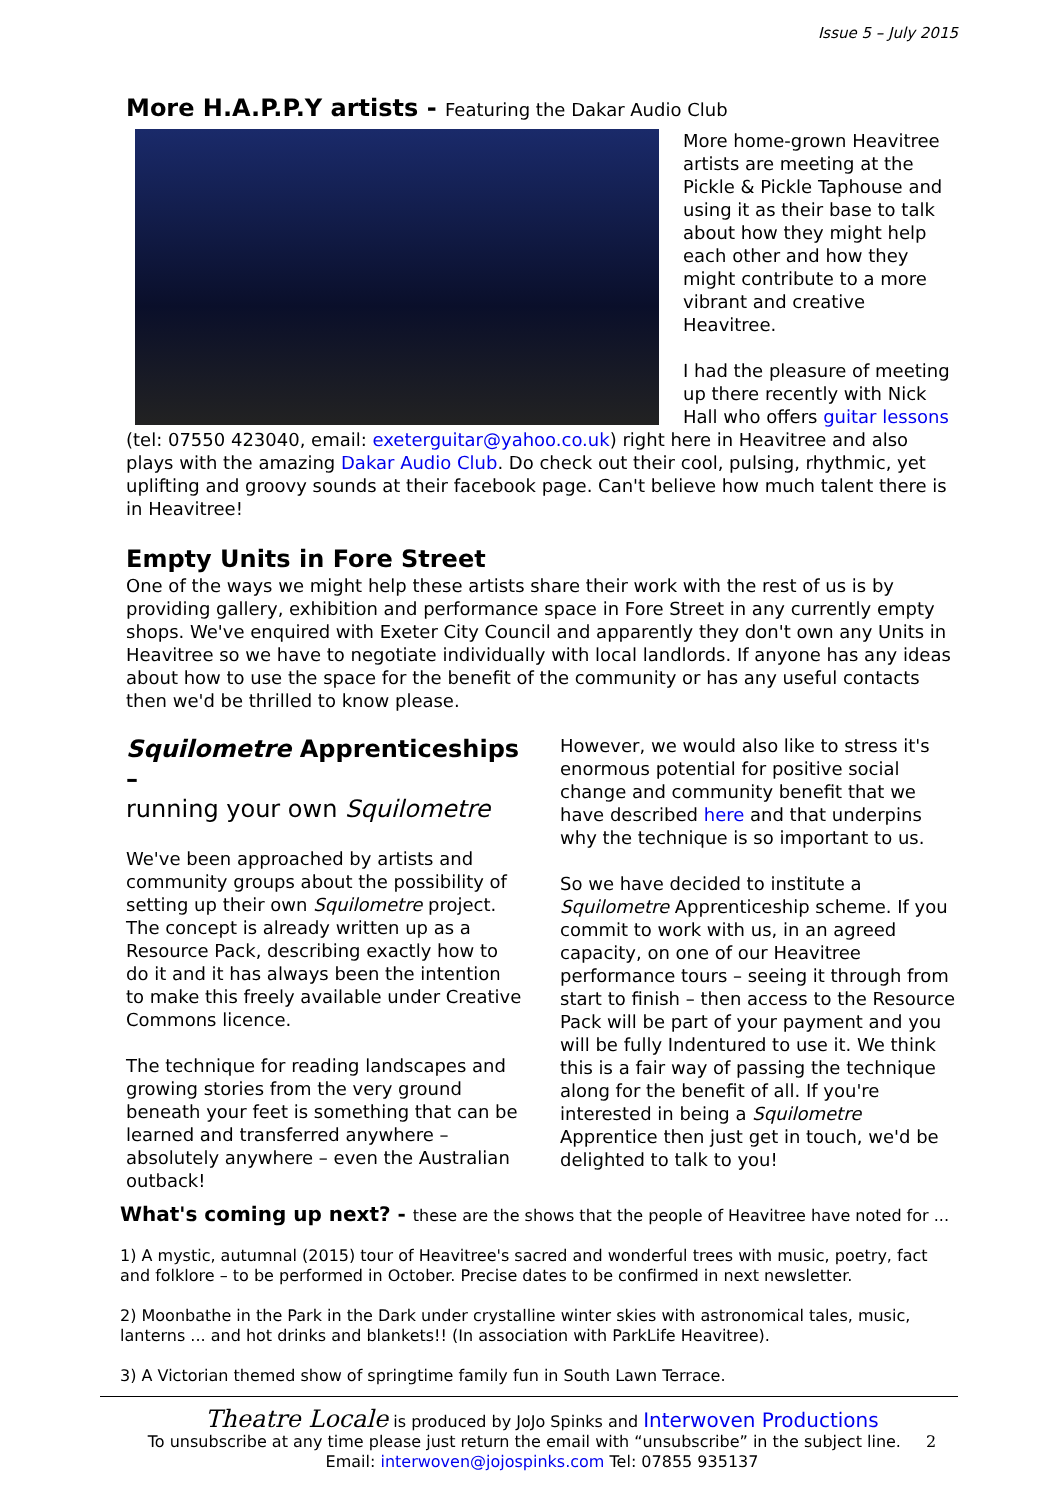Issue 5 – July 2015
More H.A.P.P.Y artists -
Featuring the Dakar Audio Club
More home-grown Heavitree artists are meeting at the Pickle & Pickle Taphouse and using it as their base to talk about how they might help each other and how they might contribute to a more vibrant and creative Heavitree.
I had the pleasure of meeting up there recently with Nick Hall who offers guitar lessons (tel: 07550 423040, email: exeterguitar@yahoo.co.uk) right here in Heavitree and also plays with the amazing Dakar Audio Club. Do check out their cool, pulsing, rhythmic, yet uplifting and groovy sounds at their facebook page. Can't believe how much talent there is in Heavitree!
Empty Units in Fore Street
One of the ways we might help these artists share their work with the rest of us is by providing gallery, exhibition and performance space in Fore Street in any currently empty shops. We've enquired with Exeter City Council and apparently they don't own any Units in Heavitree so we have to negotiate individually with local landlords. If anyone has any ideas about how to use the space for the benefit of the community or has any useful contacts then we'd be thrilled to know please.
Squilometre Apprenticeships –
running your own Squilometre
We've been approached by artists and community groups about the possibility of setting up their own Squilometre project. The concept is already written up as a Resource Pack, describing exactly how to do it and it has always been the intention to make this freely available under Creative Commons licence.
The technique for reading landscapes and growing stories from the very ground beneath your feet is something that can be learned and transferred anywhere – absolutely anywhere – even the Australian outback!
However, we would also like to stress it's enormous potential for positive social change and community benefit that we have described here and that underpins why the technique is so important to us.
So we have decided to institute a Squilometre Apprenticeship scheme. If you commit to work with us, in an agreed capacity, on one of our Heavitree performance tours – seeing it through from start to finish – then access to the Resource Pack will be part of your payment and you will be fully Indentured to use it. We think this is a fair way of passing the technique along for the benefit of all. If you're interested in being a Squilometre Apprentice then just get in touch, we'd be delighted to talk to you!
What's coming up next? - these are the shows that the people of Heavitree have noted for ...
1) A mystic, autumnal (2015) tour of Heavitree's sacred and wonderful trees with music, poetry, fact and folklore – to be performed in October. Precise dates to be confirmed in next newsletter.
2) Moonbathe in the Park in the Dark under crystalline winter skies with astronomical tales, music, lanterns ... and hot drinks and blankets!! (In association with ParkLife Heavitree).
3) A Victorian themed show of springtime family fun in South Lawn Terrace.
Theatre Locale is produced by JoJo Spinks and Interwoven Productions
To unsubscribe at any time please just return the email with “unsubscribe” in the subject line. 2
Email: interwoven@jojospinks.com Tel: 07855 935137